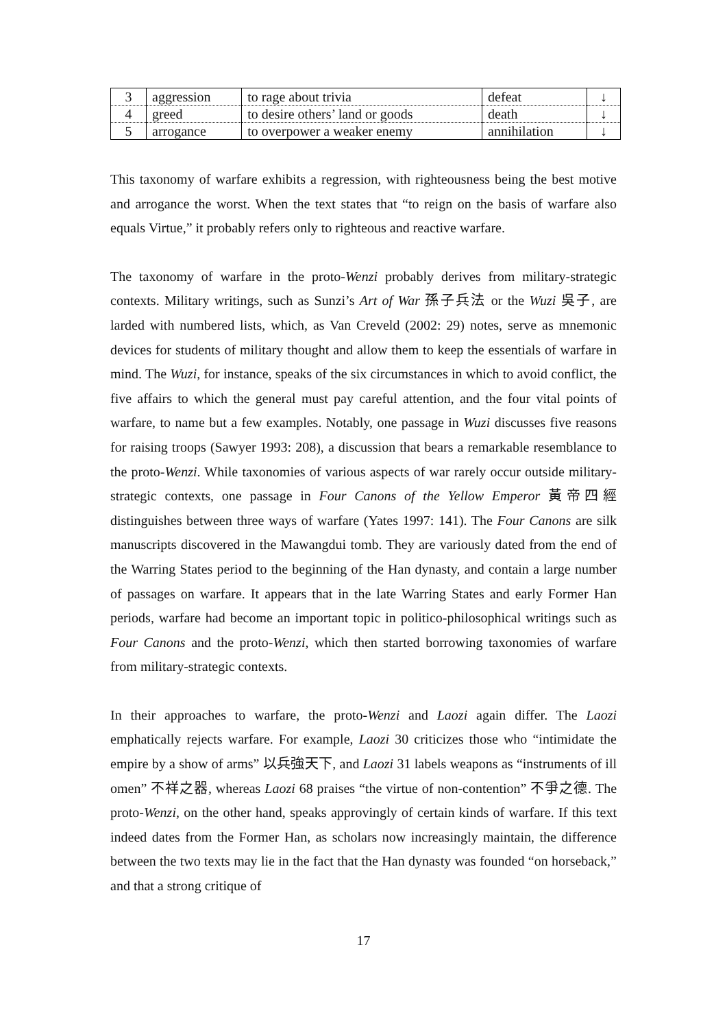| 3 | aggression | to rage about trivia | defeat | ↓ |
| 4 | greed | to desire others’ land or goods | death | ↓ |
| 5 | arrogance | to overpower a weaker enemy | annihilation | ↓ |
This taxonomy of warfare exhibits a regression, with righteousness being the best motive and arrogance the worst. When the text states that “to reign on the basis of warfare also equals Virtue,” it probably refers only to righteous and reactive warfare.
The taxonomy of warfare in the proto-Wenzi probably derives from military-strategic contexts. Military writings, such as Sunzi’s Art of War 孫子兵法 or the Wuzi 吳子, are larded with numbered lists, which, as Van Creveld (2002: 29) notes, serve as mnemonic devices for students of military thought and allow them to keep the essentials of warfare in mind. The Wuzi, for instance, speaks of the six circumstances in which to avoid conflict, the five affairs to which the general must pay careful attention, and the four vital points of warfare, to name but a few examples. Notably, one passage in Wuzi discusses five reasons for raising troops (Sawyer 1993: 208), a discussion that bears a remarkable resemblance to the proto-Wenzi. While taxonomies of various aspects of war rarely occur outside military-strategic contexts, one passage in Four Canons of the Yellow Emperor 黃帝四經 distinguishes between three ways of warfare (Yates 1997: 141). The Four Canons are silk manuscripts discovered in the Mawangdui tomb. They are variously dated from the end of the Warring States period to the beginning of the Han dynasty, and contain a large number of passages on warfare. It appears that in the late Warring States and early Former Han periods, warfare had become an important topic in politico-philosophical writings such as Four Canons and the proto-Wenzi, which then started borrowing taxonomies of warfare from military-strategic contexts.
In their approaches to warfare, the proto-Wenzi and Laozi again differ. The Laozi emphatically rejects warfare. For example, Laozi 30 criticizes those who “intimidate the empire by a show of arms” 以兵強天下, and Laozi 31 labels weapons as “instruments of ill omen” 不祥之器, whereas Laozi 68 praises “the virtue of non-contention” 不爭之德. The proto-Wenzi, on the other hand, speaks approvingly of certain kinds of warfare. If this text indeed dates from the Former Han, as scholars now increasingly maintain, the difference between the two texts may lie in the fact that the Han dynasty was founded “on horseback,” and that a strong critique of
17